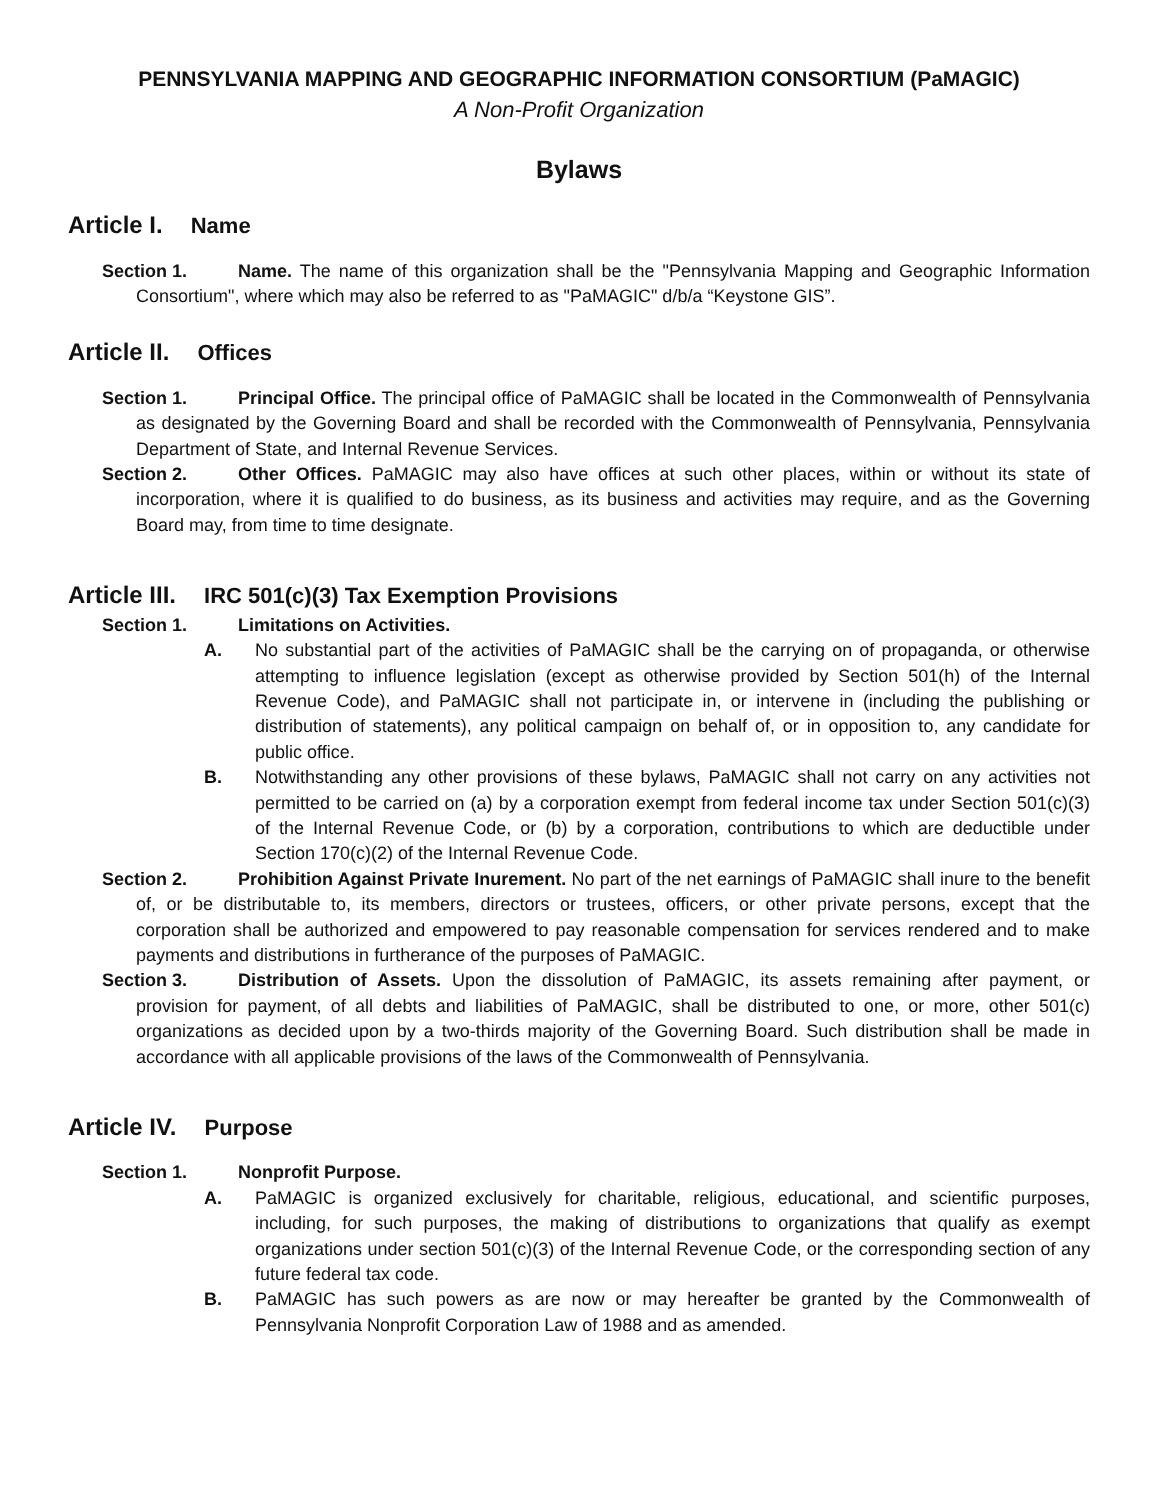PENNSYLVANIA MAPPING AND GEOGRAPHIC INFORMATION CONSORTIUM (PaMAGIC)
A Non-Profit Organization
Bylaws
Article I. Name
Section 1. Name. The name of this organization shall be the "Pennsylvania Mapping and Geographic Information Consortium", where which may also be referred to as "PaMAGIC" d/b/a “Keystone GIS”.
Article II. Offices
Section 1. Principal Office. The principal office of PaMAGIC shall be located in the Commonwealth of Pennsylvania as designated by the Governing Board and shall be recorded with the Commonwealth of Pennsylvania, Pennsylvania Department of State, and Internal Revenue Services.
Section 2. Other Offices. PaMAGIC may also have offices at such other places, within or without its state of incorporation, where it is qualified to do business, as its business and activities may require, and as the Governing Board may, from time to time designate.
Article III. IRC 501(c)(3) Tax Exemption Provisions
Section 1. Limitations on Activities.
A. No substantial part of the activities of PaMAGIC shall be the carrying on of propaganda, or otherwise attempting to influence legislation (except as otherwise provided by Section 501(h) of the Internal Revenue Code), and PaMAGIC shall not participate in, or intervene in (including the publishing or distribution of statements), any political campaign on behalf of, or in opposition to, any candidate for public office.
B. Notwithstanding any other provisions of these bylaws, PaMAGIC shall not carry on any activities not permitted to be carried on (a) by a corporation exempt from federal income tax under Section 501(c)(3) of the Internal Revenue Code, or (b) by a corporation, contributions to which are deductible under Section 170(c)(2) of the Internal Revenue Code.
Section 2. Prohibition Against Private Inurement. No part of the net earnings of PaMAGIC shall inure to the benefit of, or be distributable to, its members, directors or trustees, officers, or other private persons, except that the corporation shall be authorized and empowered to pay reasonable compensation for services rendered and to make payments and distributions in furtherance of the purposes of PaMAGIC.
Section 3. Distribution of Assets. Upon the dissolution of PaMAGIC, its assets remaining after payment, or provision for payment, of all debts and liabilities of PaMAGIC, shall be distributed to one, or more, other 501(c) organizations as decided upon by a two-thirds majority of the Governing Board. Such distribution shall be made in accordance with all applicable provisions of the laws of the Commonwealth of Pennsylvania.
Article IV. Purpose
Section 1. Nonprofit Purpose.
A. PaMAGIC is organized exclusively for charitable, religious, educational, and scientific purposes, including, for such purposes, the making of distributions to organizations that qualify as exempt organizations under section 501(c)(3) of the Internal Revenue Code, or the corresponding section of any future federal tax code.
B. PaMAGIC has such powers as are now or may hereafter be granted by the Commonwealth of Pennsylvania Nonprofit Corporation Law of 1988 and as amended.